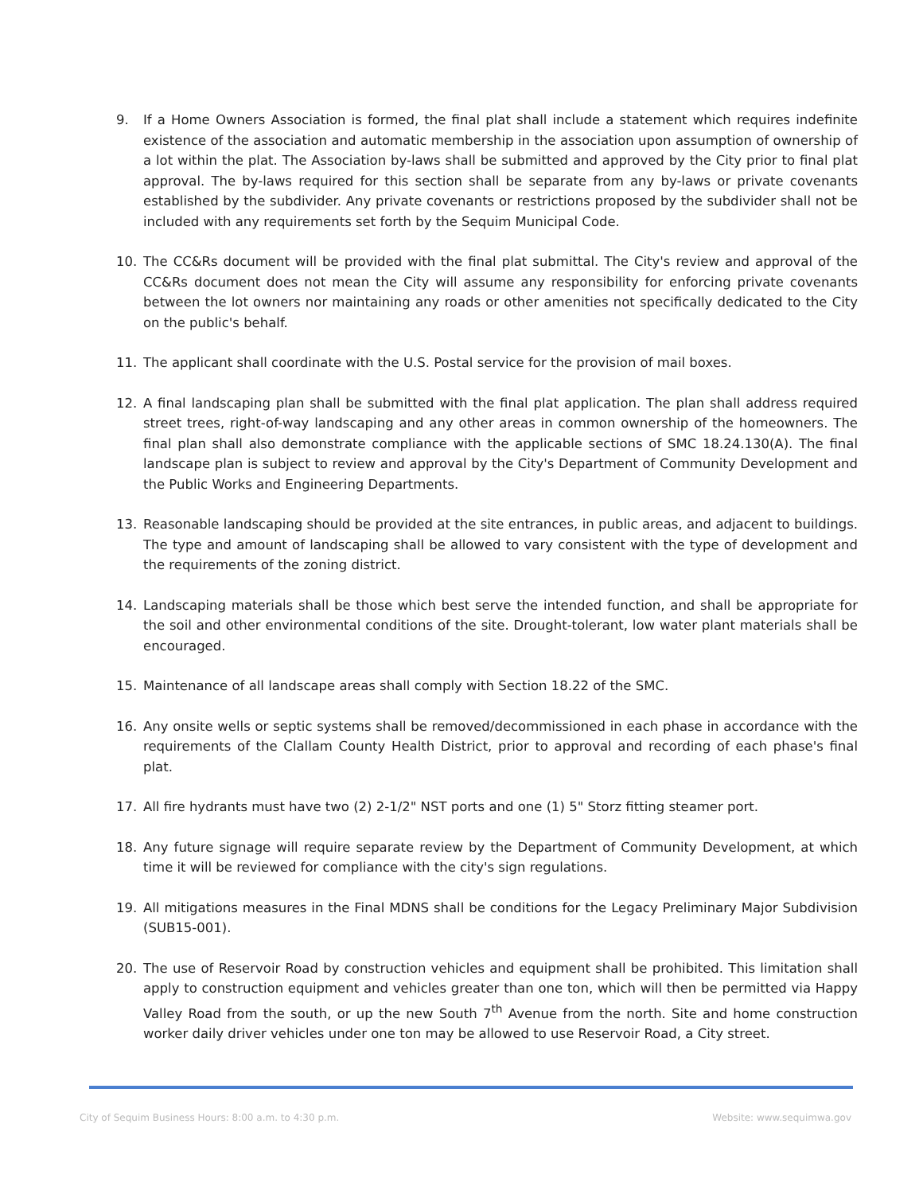9. If a Home Owners Association is formed, the final plat shall include a statement which requires indefinite existence of the association and automatic membership in the association upon assumption of ownership of a lot within the plat. The Association by-laws shall be submitted and approved by the City prior to final plat approval. The by-laws required for this section shall be separate from any by-laws or private covenants established by the subdivider. Any private covenants or restrictions proposed by the subdivider shall not be included with any requirements set forth by the Sequim Municipal Code.
10. The CC&Rs document will be provided with the final plat submittal. The City's review and approval of the CC&Rs document does not mean the City will assume any responsibility for enforcing private covenants between the lot owners nor maintaining any roads or other amenities not specifically dedicated to the City on the public's behalf.
11. The applicant shall coordinate with the U.S. Postal service for the provision of mail boxes.
12. A final landscaping plan shall be submitted with the final plat application. The plan shall address required street trees, right-of-way landscaping and any other areas in common ownership of the homeowners. The final plan shall also demonstrate compliance with the applicable sections of SMC 18.24.130(A). The final landscape plan is subject to review and approval by the City's Department of Community Development and the Public Works and Engineering Departments.
13. Reasonable landscaping should be provided at the site entrances, in public areas, and adjacent to buildings. The type and amount of landscaping shall be allowed to vary consistent with the type of development and the requirements of the zoning district.
14. Landscaping materials shall be those which best serve the intended function, and shall be appropriate for the soil and other environmental conditions of the site. Drought-tolerant, low water plant materials shall be encouraged.
15. Maintenance of all landscape areas shall comply with Section 18.22 of the SMC.
16. Any onsite wells or septic systems shall be removed/decommissioned in each phase in accordance with the requirements of the Clallam County Health District, prior to approval and recording of each phase's final plat.
17. All fire hydrants must have two (2) 2-1/2" NST ports and one (1) 5" Storz fitting steamer port.
18. Any future signage will require separate review by the Department of Community Development, at which time it will be reviewed for compliance with the city's sign regulations.
19. All mitigations measures in the Final MDNS shall be conditions for the Legacy Preliminary Major Subdivision (SUB15-001).
20. The use of Reservoir Road by construction vehicles and equipment shall be prohibited. This limitation shall apply to construction equipment and vehicles greater than one ton, which will then be permitted via Happy Valley Road from the south, or up the new South 7<sup>th</sup> Avenue from the north. Site and home construction worker daily driver vehicles under one ton may be allowed to use Reservoir Road, a City street.
City of Sequim Business Hours: 8:00 a.m. to 4:30 p.m. Website: www.sequimwa.gov